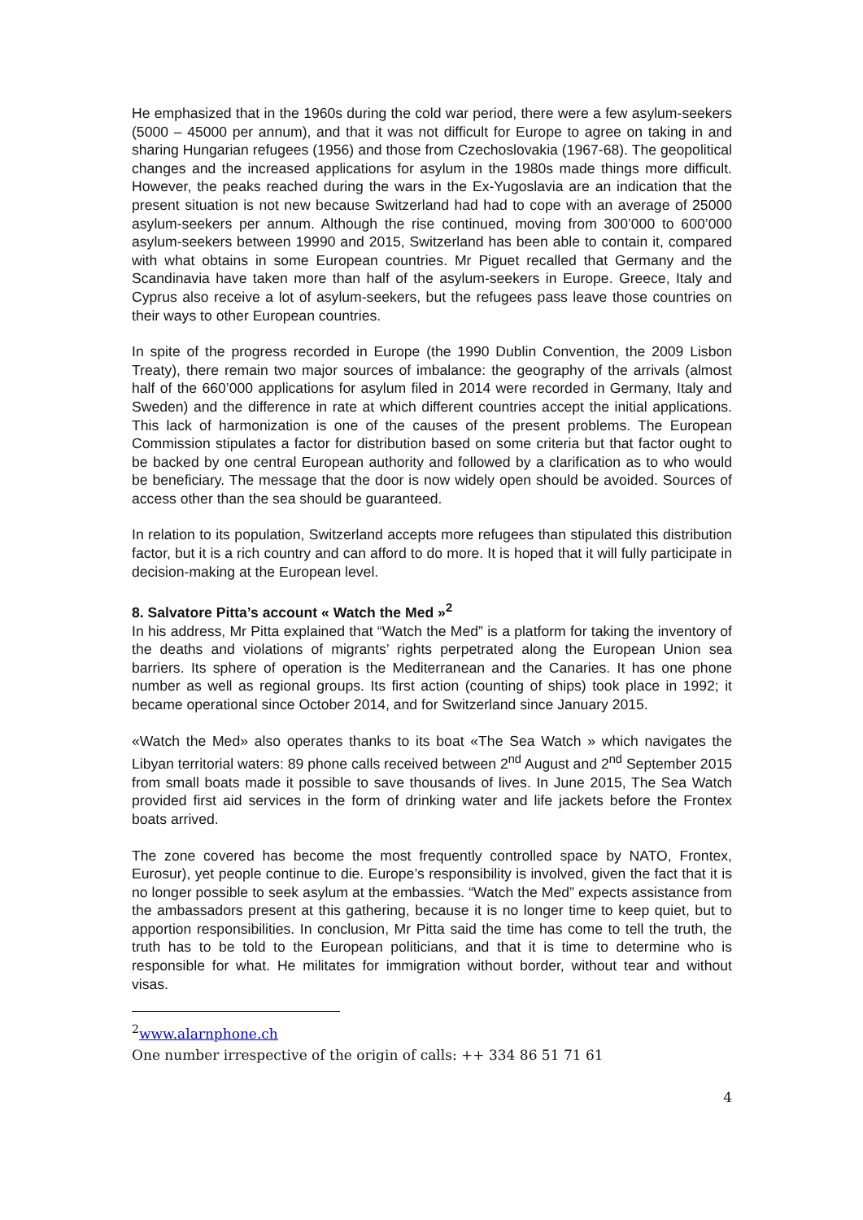He emphasized that in the 1960s during the cold war period, there were a few asylum-seekers (5000 – 45000 per annum), and that it was not difficult for Europe to agree on taking in and sharing Hungarian refugees (1956) and those from Czechoslovakia (1967-68). The geopolitical changes and the increased applications for asylum in the 1980s made things more difficult. However, the peaks reached during the wars in the Ex-Yugoslavia are an indication that the present situation is not new because Switzerland had had to cope with an average of 25000 asylum-seekers per annum. Although the rise continued, moving from 300’000 to 600’000 asylum-seekers between 19990 and 2015, Switzerland has been able to contain it, compared with what obtains in some European countries. Mr Piguet recalled that Germany and the Scandinavia have taken more than half of the asylum-seekers in Europe. Greece, Italy and Cyprus also receive a lot of asylum-seekers, but the refugees pass leave those countries on their ways to other European countries.
In spite of the progress recorded in Europe (the 1990 Dublin Convention, the 2009 Lisbon Treaty), there remain two major sources of imbalance: the geography of the arrivals (almost half of the 660’000 applications for asylum filed in 2014 were recorded in Germany, Italy and Sweden) and the difference in rate at which different countries accept the initial applications. This lack of harmonization is one of the causes of the present problems. The European Commission stipulates a factor for distribution based on some criteria but that factor ought to be backed by one central European authority and followed by a clarification as to who would be beneficiary. The message that the door is now widely open should be avoided. Sources of access other than the sea should be guaranteed.
In relation to its population, Switzerland accepts more refugees than stipulated this distribution factor, but it is a rich country and can afford to do more. It is hoped that it will fully participate in decision-making at the European level.
8. Salvatore Pitta’s account « Watch the Med »<sup>2</sup>
In his address, Mr Pitta explained that “Watch the Med” is a platform for taking the inventory of the deaths and violations of migrants’ rights perpetrated along the European Union sea barriers. Its sphere of operation is the Mediterranean and the Canaries. It has one phone number as well as regional groups. Its first action (counting of ships) took place in 1992; it became operational since October 2014, and for Switzerland since January 2015.
«Watch the Med» also operates thanks to its boat «The Sea Watch » which navigates the Libyan territorial waters: 89 phone calls received between 2<sup>nd</sup> August and 2<sup>nd</sup> September 2015 from small boats made it possible to save thousands of lives. In June 2015, The Sea Watch provided first aid services in the form of drinking water and life jackets before the Frontex boats arrived.
The zone covered has become the most frequently controlled space by NATO, Frontex, Eurosur), yet people continue to die. Europe’s responsibility is involved, given the fact that it is no longer possible to seek asylum at the embassies. “Watch the Med” expects assistance from the ambassadors present at this gathering, because it is no longer time to keep quiet, but to apportion responsibilities. In conclusion, Mr Pitta said the time has come to tell the truth, the truth has to be told to the European politicians, and that it is time to determine who is responsible for what. He militates for immigration without border, without tear and without visas.
<sup>2</sup> www.alarnphone.ch
One number irrespective of the origin of calls: ++ 334 86 51 71 61
4